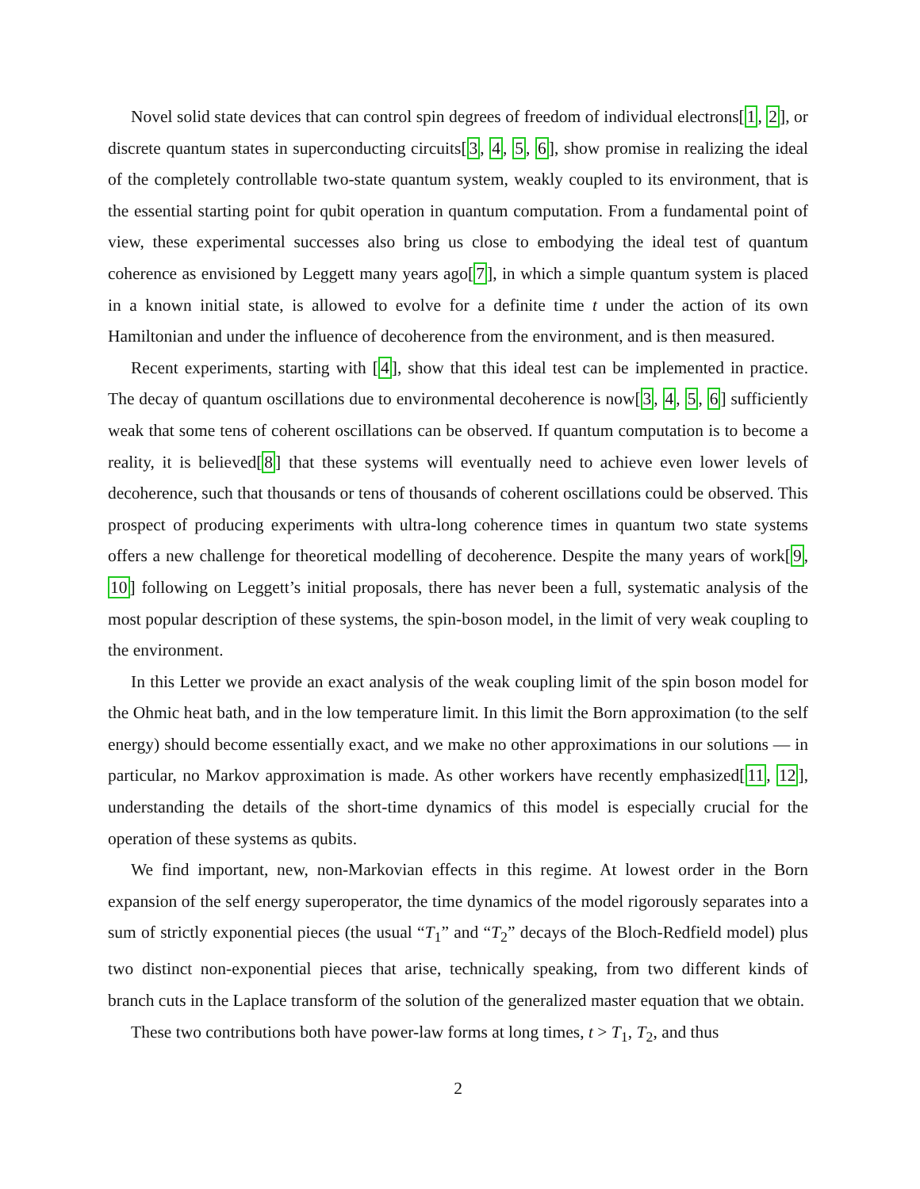Novel solid state devices that can control spin degrees of freedom of individual electrons[1, 2], or discrete quantum states in superconducting circuits[3, 4, 5, 6], show promise in realizing the ideal of the completely controllable two-state quantum system, weakly coupled to its environment, that is the essential starting point for qubit operation in quantum computation. From a fundamental point of view, these experimental successes also bring us close to embodying the ideal test of quantum coherence as envisioned by Leggett many years ago[7], in which a simple quantum system is placed in a known initial state, is allowed to evolve for a definite time t under the action of its own Hamiltonian and under the influence of decoherence from the environment, and is then measured.
Recent experiments, starting with [4], show that this ideal test can be implemented in practice. The decay of quantum oscillations due to environmental decoherence is now[3, 4, 5, 6] sufficiently weak that some tens of coherent oscillations can be observed. If quantum computation is to become a reality, it is believed[8] that these systems will eventually need to achieve even lower levels of decoherence, such that thousands or tens of thousands of coherent oscillations could be observed. This prospect of producing experiments with ultra-long coherence times in quantum two state systems offers a new challenge for theoretical modelling of decoherence. Despite the many years of work[9, 10] following on Leggett’s initial proposals, there has never been a full, systematic analysis of the most popular description of these systems, the spin-boson model, in the limit of very weak coupling to the environment.
In this Letter we provide an exact analysis of the weak coupling limit of the spin boson model for the Ohmic heat bath, and in the low temperature limit. In this limit the Born approximation (to the self energy) should become essentially exact, and we make no other approximations in our solutions — in particular, no Markov approximation is made. As other workers have recently emphasized[11, 12], understanding the details of the short-time dynamics of this model is especially crucial for the operation of these systems as qubits.
We find important, new, non-Markovian effects in this regime. At lowest order in the Born expansion of the self energy superoperator, the time dynamics of the model rigorously separates into a sum of strictly exponential pieces (the usual “T<sub>1</sub>” and “T<sub>2</sub>” decays of the Bloch-Redfield model) plus two distinct non-exponential pieces that arise, technically speaking, from two different kinds of branch cuts in the Laplace transform of the solution of the generalized master equation that we obtain.
These two contributions both have power-law forms at long times, t > T<sub>1</sub>, T<sub>2</sub>, and thus
2